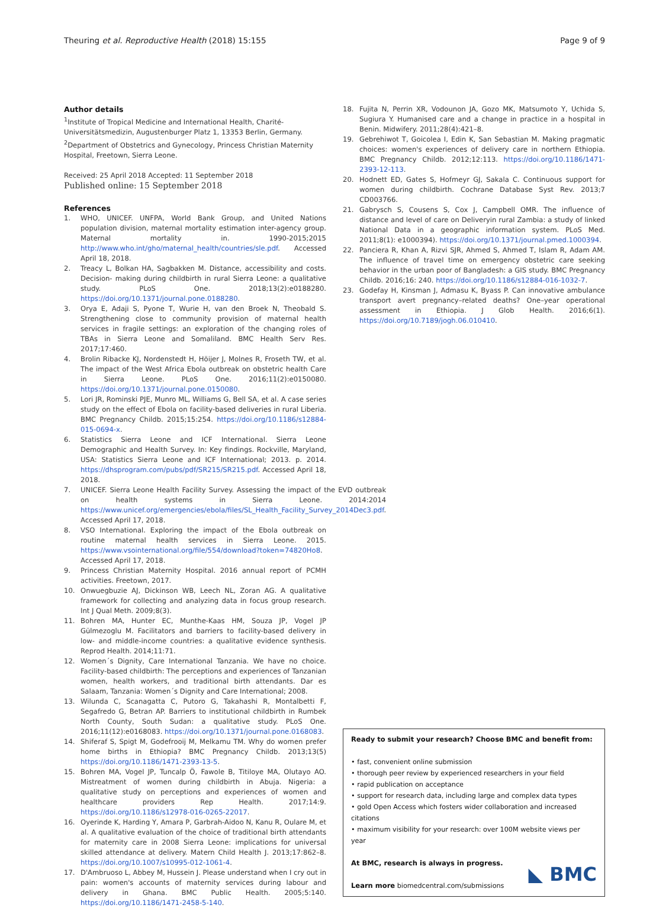Theuring et al. Reproductive Health (2018) 15:155 Page 9 of 9
Author details
<sup>1</sup> Institute of Tropical Medicine and International Health, Charité-Universitätsmedizin, Augustenburger Platz 1, 13353 Berlin, Germany. <sup>2</sup>Department of Obstetrics and Gynecology, Princess Christian Maternity Hospital, Freetown, Sierra Leone.
Received: 25 April 2018 Accepted: 11 September 2018
Published online: 15 September 2018
References
1. WHO, UNICEF. UNFPA, World Bank Group, and United Nations population division, maternal mortality estimation inter-agency group. Maternal mortality in. 1990-2015;2015 http://www.who.int/gho/maternal_health/countries/sle.pdf. Accessed April 18, 2018.
2. Treacy L, Bolkan HA, Sagbakken M. Distance, accessibility and costs. Decision- making during childbirth in rural Sierra Leone: a qualitative study. PLoS One. 2018;13(2):e0188280. https://doi.org/10.1371/journal.pone.0188280.
3. Orya E, Adaji S, Pyone T, Wurie H, van den Broek N, Theobald S. Strengthening close to community provision of maternal health services in fragile settings: an exploration of the changing roles of TBAs in Sierra Leone and Somaliland. BMC Health Serv Res. 2017;17:460.
4. Brolin Ribacke KJ, Nordenstedt H, Höijer J, Molnes R, Froseth TW, et al. The impact of the West Africa Ebola outbreak on obstetric health Care in Sierra Leone. PLoS One. 2016;11(2):e0150080. https://doi.org/10.1371/journal.pone.0150080.
5. Lori JR, Rominski PJE, Munro ML, Williams G, Bell SA, et al. A case series study on the effect of Ebola on facility-based deliveries in rural Liberia. BMC Pregnancy Childb. 2015;15:254. https://doi.org/10.1186/s12884-015-0694-x.
6. Statistics Sierra Leone and ICF International. Sierra Leone Demographic and Health Survey. In: Key findings. Rockville, Maryland, USA: Statistics Sierra Leone and ICF International; 2013. p. 2014. https://dhsprogram.com/pubs/pdf/SR215/SR215.pdf. Accessed April 18, 2018.
7. UNICEF. Sierra Leone Health Facility Survey. Assessing the impact of the EVD outbreak on health systems in Sierra Leone. 2014:2014 https://www.unicef.org/emergencies/ebola/files/SL_Health_Facility_Survey_2014Dec3.pdf. Accessed April 17, 2018.
8. VSO International. Exploring the impact of the Ebola outbreak on routine maternal health services in Sierra Leone. 2015. https://www.vsointernational.org/file/554/download?token=74820Ho8. Accessed April 17, 2018.
9. Princess Christian Maternity Hospital. 2016 annual report of PCMH activities. Freetown, 2017.
10. Onwuegbuzie AJ, Dickinson WB, Leech NL, Zoran AG. A qualitative framework for collecting and analyzing data in focus group research. Int J Qual Meth. 2009;8(3).
11. Bohren MA, Hunter EC, Munthe-Kaas HM, Souza JP, Vogel JP Gülmezoglu M. Facilitators and barriers to facility-based delivery in low- and middle-income countries: a qualitative evidence synthesis. Reprod Health. 2014;11:71.
12. Women´s Dignity, Care International Tanzania. We have no choice. Facility-based childbirth: The perceptions and experiences of Tanzanian women, health workers, and traditional birth attendants. Dar es Salaam, Tanzania: Women´s Dignity and Care International; 2008.
13. Wilunda C, Scanagatta C, Putoro G, Takahashi R, Montalbetti F, Segafredo G, Betran AP. Barriers to institutional childbirth in Rumbek North County, South Sudan: a qualitative study. PLoS One. 2016;11(12):e0168083. https://doi.org/10.1371/journal.pone.0168083.
14. Shiferaf S, Spigt M, Godefrooij M, Melkamu TM. Why do women prefer home births in Ethiopia? BMC Pregnancy Childb. 2013;13(5) https://doi.org/10.1186/1471-2393-13-5.
15. Bohren MA, Vogel JP, Tuncalp Ö, Fawole B, Titiloye MA, Olutayo AO. Mistreatment of women during childbirth in Abuja. Nigeria: a qualitative study on perceptions and experiences of women and healthcare providers Rep Health. 2017;14:9. https://doi.org/10.1186/s12978-016-0265-22017.
16. Oyerinde K, Harding Y, Amara P, Garbrah-Aidoo N, Kanu R, Oulare M, et al. A qualitative evaluation of the choice of traditional birth attendants for maternity care in 2008 Sierra Leone: implications for universal skilled attendance at delivery. Matern Child Health J. 2013;17:862–8. https://doi.org/10.1007/s10995-012-1061-4.
17. D'Ambruoso L, Abbey M, Hussein J. Please understand when I cry out in pain: women's accounts of maternity services during labour and delivery in Ghana. BMC Public Health. 2005;5:140. https://doi.org/10.1186/1471-2458-5-140.
18. Fujita N, Perrin XR, Vodounon JA, Gozo MK, Matsumoto Y, Uchida S, Sugiura Y. Humanised care and a change in practice in a hospital in Benin. Midwifery. 2011;28(4):421–8.
19. Gebrehiwot T, Goicolea I, Edin K, San Sebastian M. Making pragmatic choices: women's experiences of delivery care in northern Ethiopia. BMC Pregnancy Childb. 2012;12:113. https://doi.org/10.1186/1471-2393-12-113.
20. Hodnett ED, Gates S, Hofmeyr GJ, Sakala C. Continuous support for women during childbirth. Cochrane Database Syst Rev. 2013;7 CD003766.
21. Gabrysch S, Cousens S, Cox J, Campbell OMR. The influence of distance and level of care on Deliveryin rural Zambia: a study of linked National Data in a geographic information system. PLoS Med. 2011;8(1): e1000394). https://doi.org/10.1371/journal.pmed.1000394.
22. Panciera R, Khan A, Rizvi SJR, Ahmed S, Ahmed T, Islam R, Adam AM. The influence of travel time on emergency obstetric care seeking behavior in the urban poor of Bangladesh: a GIS study. BMC Pregnancy Childb. 2016;16: 240. https://doi.org/10.1186/s12884-016-1032-7.
23. Godefay H, Kinsman J, Admasu K, Byass P. Can innovative ambulance transport avert pregnancy–related deaths? One–year operational assessment in Ethiopia. J Glob Health. 2016;6(1). https://doi.org/10.7189/jogh.06.010410.
Ready to submit your research? Choose BMC and benefit from:
• fast, convenient online submission
• thorough peer review by experienced researchers in your field
• rapid publication on acceptance
• support for research data, including large and complex data types
• gold Open Access which fosters wider collaboration and increased citations
• maximum visibility for your research: over 100M website views per year
At BMC, research is always in progress.
Learn more biomedcentral.com/submissions
◣ BMC